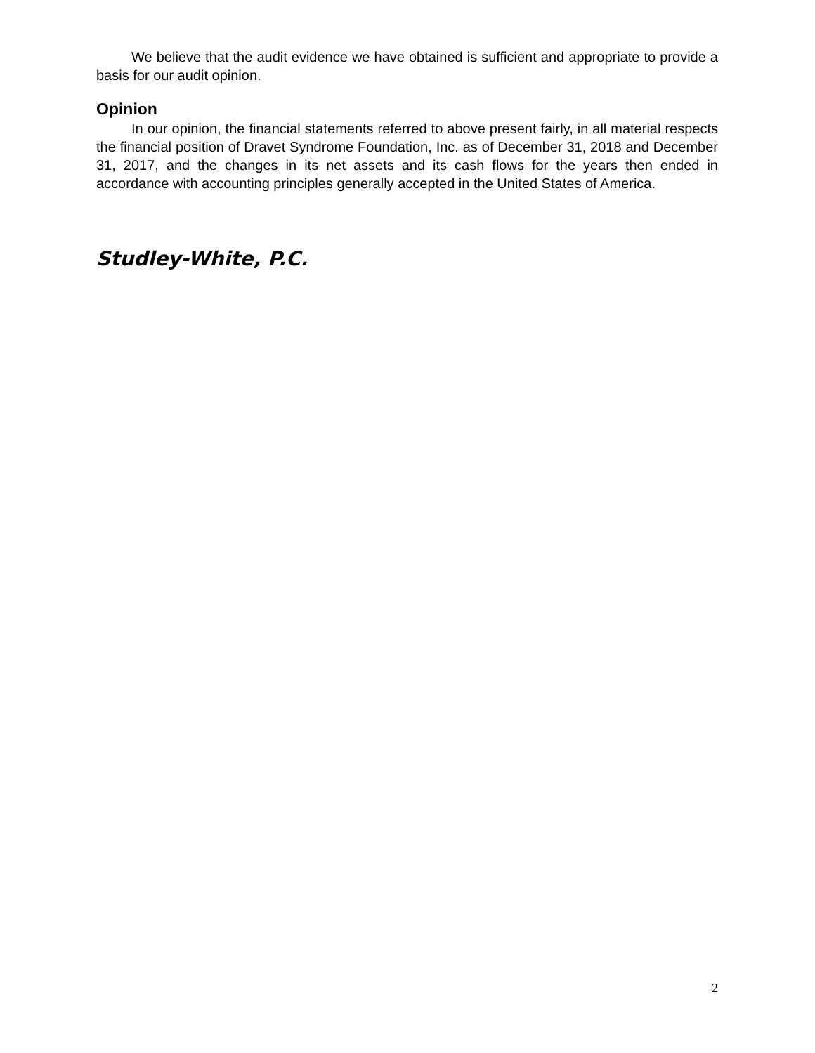We believe that the audit evidence we have obtained is sufficient and appropriate to provide a basis for our audit opinion.
Opinion
In our opinion, the financial statements referred to above present fairly, in all material respects the financial position of Dravet Syndrome Foundation, Inc. as of December 31, 2018 and December 31, 2017, and the changes in its net assets and its cash flows for the years then ended in accordance with accounting principles generally accepted in the United States of America.
Studley-White, P.C.
2